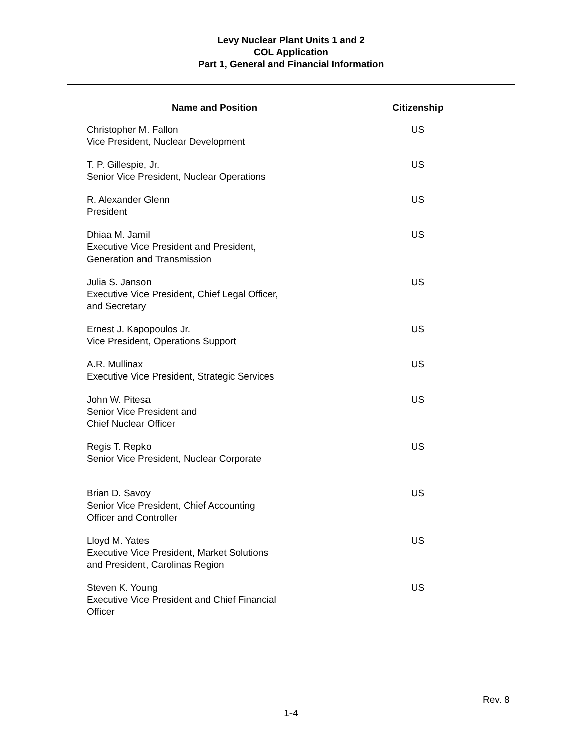Levy Nuclear Plant Units 1 and 2
COL Application
Part 1, General and Financial Information
| Name and Position | Citizenship | |
| --- | --- | --- |
| Christopher M. Fallon Vice President, Nuclear Development | US | |
| T. P. Gillespie, Jr. Senior Vice President, Nuclear Operations | US | |
| R. Alexander Glenn President | US | |
| Dhiaa M. Jamil Executive Vice President and President, Generation and Transmission | US | |
| Julia S. Janson Executive Vice President, Chief Legal Officer, and Secretary | US | |
| Ernest J. Kapopoulos Jr. Vice President, Operations Support | US | |
| A.R. Mullinax Executive Vice President, Strategic Services | US | |
| John W. Pitesa Senior Vice President and Chief Nuclear Officer | US | |
| Regis T. Repko Senior Vice President, Nuclear Corporate | US | |
| Brian D. Savoy Senior Vice President, Chief Accounting Officer and Controller | US | |
| Lloyd M. Yates Executive Vice President, Market Solutions and President, Carolinas Region | US | |
| Steven K. Young Executive Vice President and Chief Financial Officer | US | |
Rev. 8
1-4